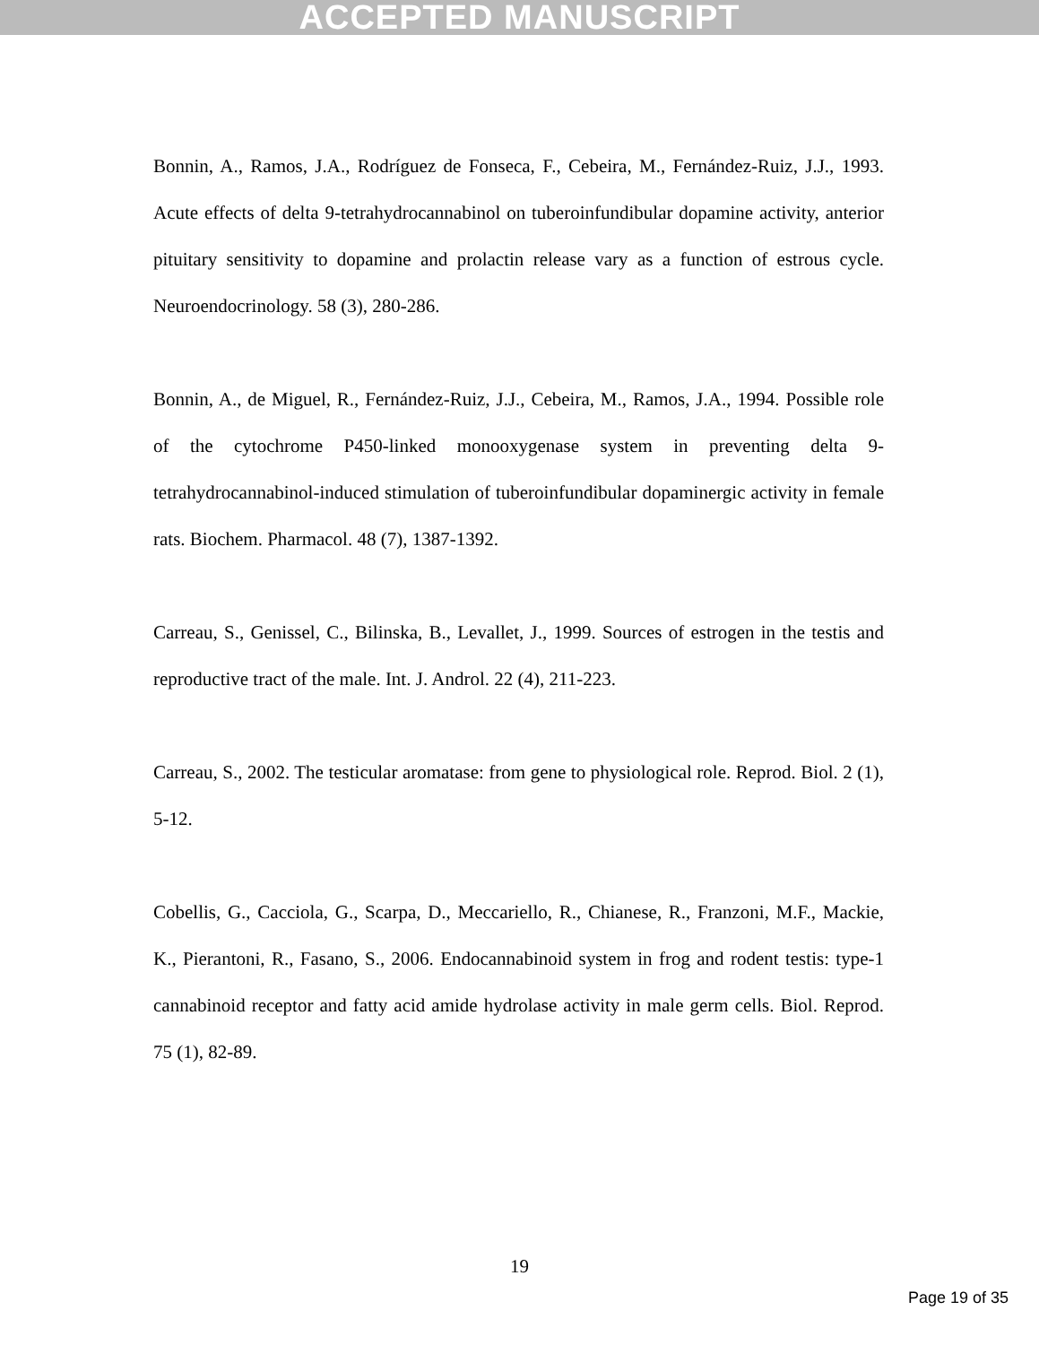ACCEPTED MANUSCRIPT
Bonnin, A., Ramos, J.A., Rodríguez de Fonseca, F., Cebeira, M., Fernández-Ruiz, J.J., 1993. Acute effects of delta 9-tetrahydrocannabinol on tuberoinfundibular dopamine activity, anterior pituitary sensitivity to dopamine and prolactin release vary as a function of estrous cycle. Neuroendocrinology. 58 (3), 280-286.
Bonnin, A., de Miguel, R., Fernández-Ruiz, J.J., Cebeira, M., Ramos, J.A., 1994. Possible role of the cytochrome P450-linked monooxygenase system in preventing delta 9-tetrahydrocannabinol-induced stimulation of tuberoinfundibular dopaminergic activity in female rats. Biochem. Pharmacol. 48 (7), 1387-1392.
Carreau, S., Genissel, C., Bilinska, B., Levallet, J., 1999. Sources of estrogen in the testis and reproductive tract of the male. Int. J. Androl. 22 (4), 211-223.
Carreau, S., 2002. The testicular aromatase: from gene to physiological role. Reprod. Biol. 2 (1), 5-12.
Cobellis, G., Cacciola, G., Scarpa, D., Meccariello, R., Chianese, R., Franzoni, M.F., Mackie, K., Pierantoni, R., Fasano, S., 2006. Endocannabinoid system in frog and rodent testis: type-1 cannabinoid receptor and fatty acid amide hydrolase activity in male germ cells. Biol. Reprod. 75 (1), 82-89.
19
Page 19 of 35